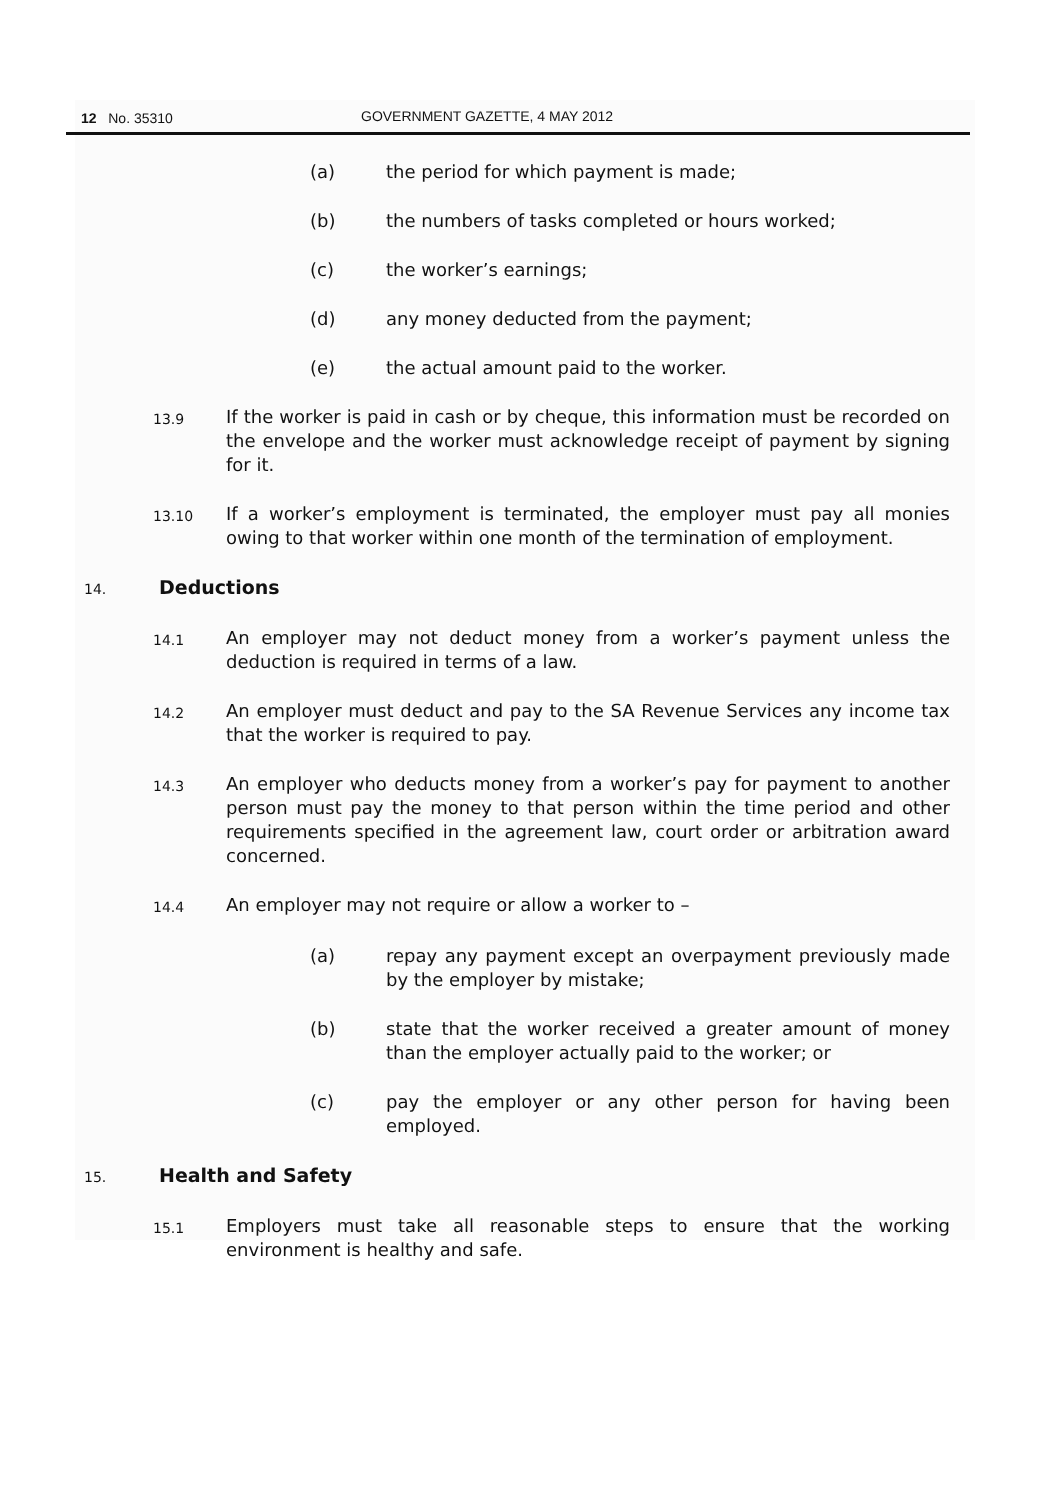12 No. 35310 GOVERNMENT GAZETTE, 4 MAY 2012
(a) the period for which payment is made;
(b) the numbers of tasks completed or hours worked;
(c) the worker’s earnings;
(d) any money deducted from the payment;
(e) the actual amount paid to the worker.
13.9 If the worker is paid in cash or by cheque, this information must be recorded on the envelope and the worker must acknowledge receipt of payment by signing for it.
13.10 If a worker’s employment is terminated, the employer must pay all monies owing to that worker within one month of the termination of employment.
14. Deductions
14.1 An employer may not deduct money from a worker’s payment unless the deduction is required in terms of a law.
14.2 An employer must deduct and pay to the SA Revenue Services any income tax that the worker is required to pay.
14.3 An employer who deducts money from a worker’s pay for payment to another person must pay the money to that person within the time period and other requirements specified in the agreement law, court order or arbitration award concerned.
14.4 An employer may not require or allow a worker to –
(a) repay any payment except an overpayment previously made by the employer by mistake;
(b) state that the worker received a greater amount of money than the employer actually paid to the worker; or
(c) pay the employer or any other person for having been employed.
15. Health and Safety
15.1 Employers must take all reasonable steps to ensure that the working environment is healthy and safe.